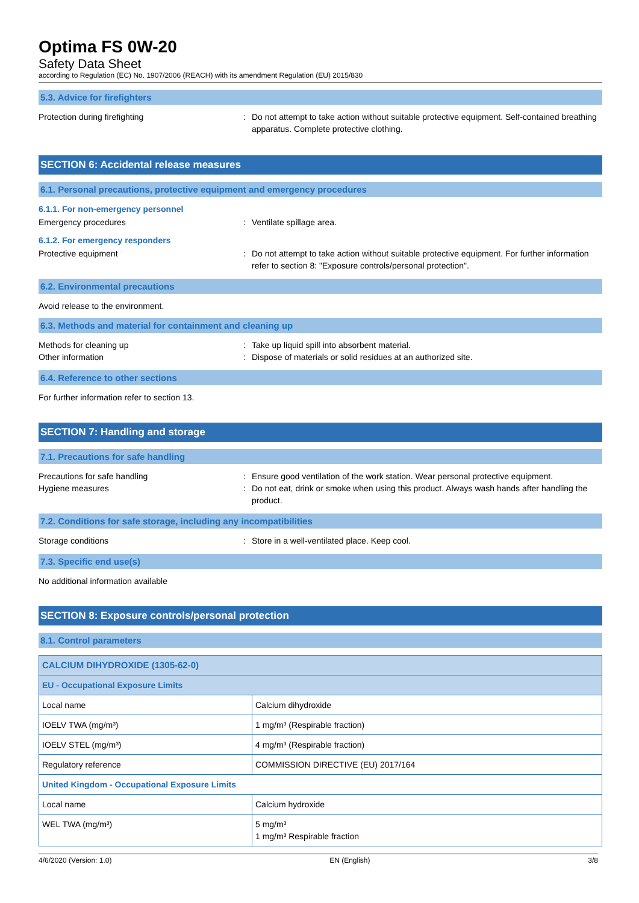Optima FS 0W-20
Safety Data Sheet
according to Regulation (EC) No. 1907/2006 (REACH) with its amendment Regulation (EU) 2015/830
5.3. Advice for firefighters
Protection during firefighting : Do not attempt to take action without suitable protective equipment. Self-contained breathing apparatus. Complete protective clothing.
SECTION 6: Accidental release measures
6.1. Personal precautions, protective equipment and emergency procedures
6.1.1. For non-emergency personnel
Emergency procedures : Ventilate spillage area.
6.1.2. For emergency responders
Protective equipment : Do not attempt to take action without suitable protective equipment. For further information refer to section 8: "Exposure controls/personal protection".
6.2. Environmental precautions
Avoid release to the environment.
6.3. Methods and material for containment and cleaning up
Methods for cleaning up : Take up liquid spill into absorbent material.
Other information : Dispose of materials or solid residues at an authorized site.
6.4. Reference to other sections
For further information refer to section 13.
SECTION 7: Handling and storage
7.1. Precautions for safe handling
Precautions for safe handling : Ensure good ventilation of the work station. Wear personal protective equipment.
Hygiene measures : Do not eat, drink or smoke when using this product. Always wash hands after handling the product.
7.2. Conditions for safe storage, including any incompatibilities
Storage conditions : Store in a well-ventilated place. Keep cool.
7.3. Specific end use(s)
No additional information available
SECTION 8: Exposure controls/personal protection
8.1. Control parameters
| CALCIUM DIHYDROXIDE (1305-62-0) | |
| EU - Occupational Exposure Limits | |
| Local name | Calcium dihydroxide |
| IOELV TWA (mg/m³) | 1 mg/m³ (Respirable fraction) |
| IOELV STEL (mg/m³) | 4 mg/m³ (Respirable fraction) |
| Regulatory reference | COMMISSION DIRECTIVE (EU) 2017/164 |
| United Kingdom - Occupational Exposure Limits | |
| Local name | Calcium hydroxide |
| WEL TWA (mg/m³) | 5 mg/m³ 1 mg/m³ Respirable fraction |
4/6/2020 (Version: 1.0) EN (English) 3/8